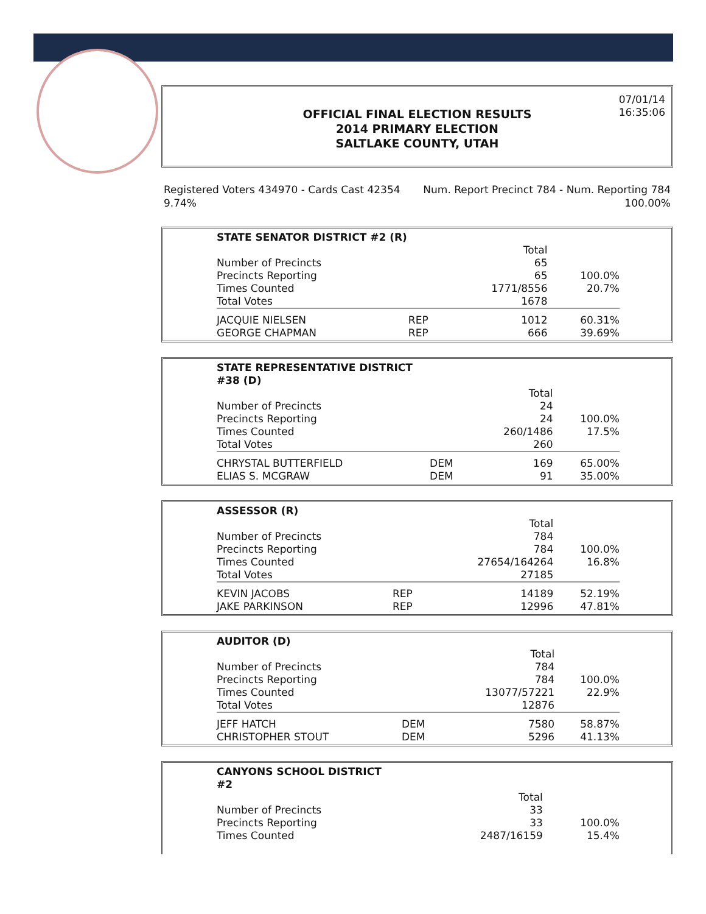07/01/14
16:35:06
OFFICIAL FINAL ELECTION RESULTS
2014 PRIMARY ELECTION
SALTLAKE COUNTY, UTAH
Registered Voters 434970 - Cards Cast 42354
9.74%
Num. Report Precinct 784 - Num. Reporting 784
100.00%
| STATE SENATOR DISTRICT #2 (R) | | | |
| --- | --- | --- | --- |
| | | Total | |
| Number of Precincts | | 65 | |
| Precincts Reporting | | 65 | 100.0% |
| Times Counted | | 1771/8556 | 20.7% |
| Total Votes | | 1678 | |
| JACQUIE NIELSEN | REP | 1012 | 60.31% |
| GEORGE CHAPMAN | REP | 666 | 39.69% |
| STATE REPRESENTATIVE DISTRICT #38 (D) | | | |
| --- | --- | --- | --- |
| | | Total | |
| Number of Precincts | | 24 | |
| Precincts Reporting | | 24 | 100.0% |
| Times Counted | | 260/1486 | 17.5% |
| Total Votes | | 260 | |
| CHRYSTAL BUTTERFIELD | DEM | 169 | 65.00% |
| ELIAS S. MCGRAW | DEM | 91 | 35.00% |
| ASSESSOR (R) | | | |
| --- | --- | --- | --- |
| | | Total | |
| Number of Precincts | | 784 | |
| Precincts Reporting | | 784 | 100.0% |
| Times Counted | | 27654/164264 | 16.8% |
| Total Votes | | 27185 | |
| KEVIN JACOBS | REP | 14189 | 52.19% |
| JAKE PARKINSON | REP | 12996 | 47.81% |
| AUDITOR (D) | | | |
| --- | --- | --- | --- |
| | | Total | |
| Number of Precincts | | 784 | |
| Precincts Reporting | | 784 | 100.0% |
| Times Counted | | 13077/57221 | 22.9% |
| Total Votes | | 12876 | |
| JEFF HATCH | DEM | 7580 | 58.87% |
| CHRISTOPHER STOUT | DEM | 5296 | 41.13% |
| CANYONS SCHOOL DISTRICT #2 | | | |
| --- | --- | --- | --- |
| | | Total | |
| Number of Precincts | | 33 | |
| Precincts Reporting | | 33 | 100.0% |
| Times Counted | | 2487/16159 | 15.4% |